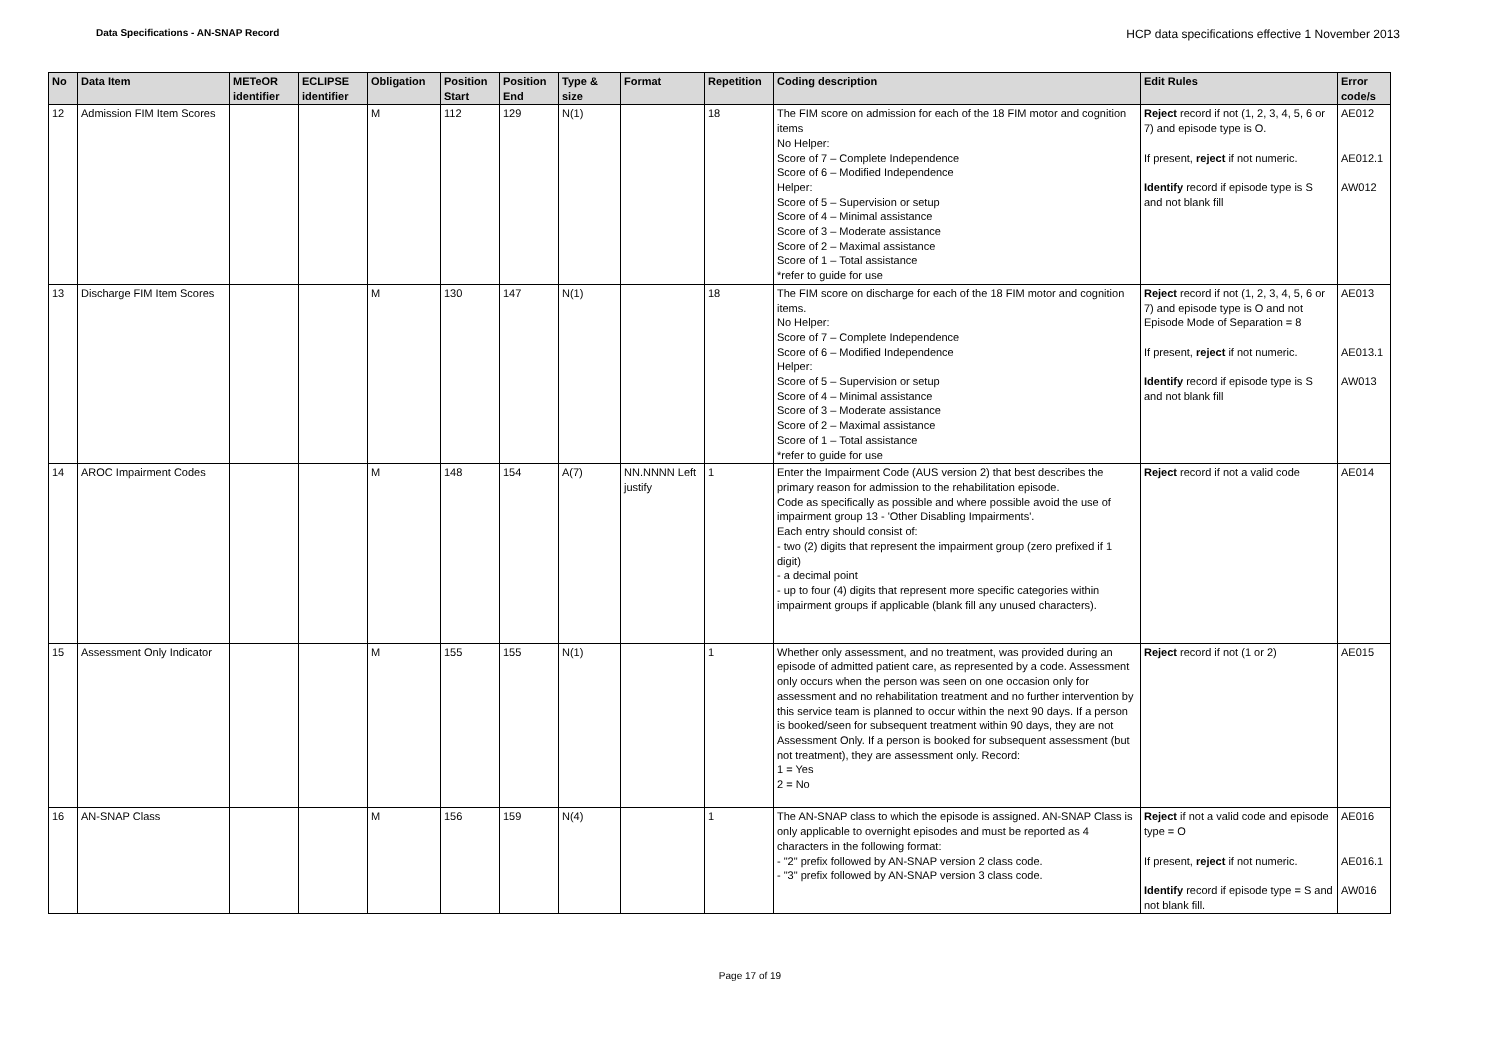Data Specifications - AN-SNAP Record HCP data specifications effective 1 November 2013
| No | Data Item | METeOR identifier | ECLIPSE identifier | Obligation | Position Start | Position End | Type & size | Format | Repetition | Coding description | Edit Rules | Error code/s |
| --- | --- | --- | --- | --- | --- | --- | --- | --- | --- | --- | --- | --- |
| 12 | Admission FIM Item Scores | | | M | 112 | 129 | N(1) | | 18 | The FIM score on admission for each of the 18 FIM motor and cognition items No Helper: Score of 7 – Complete Independence Score of 6 – Modified Independence Helper: Score of 5 – Supervision or setup Score of 4 – Minimal assistance Score of 3 – Moderate assistance Score of 2 – Maximal assistance Score of 1 – Total assistance *refer to guide for use | Reject record if not (1, 2, 3, 4, 5, 6 or 7) and episode type is O. If present, reject if not numeric. Identify record if episode type is S and not blank fill | AE012 AE012.1 AW012 |
| 13 | Discharge FIM Item Scores | | | M | 130 | 147 | N(1) | | 18 | The FIM score on discharge for each of the 18 FIM motor and cognition items. No Helper: Score of 7 – Complete Independence Score of 6 – Modified Independence Helper: Score of 5 – Supervision or setup Score of 4 – Minimal assistance Score of 3 – Moderate assistance Score of 2 – Maximal assistance Score of 1 – Total assistance *refer to guide for use | Reject record if not (1, 2, 3, 4, 5, 6 or 7) and episode type is O and not Episode Mode of Separation = 8 If present, reject if not numeric. Identify record if episode type is S and not blank fill | AE013 AE013.1 AW013 |
| 14 | AROC Impairment Codes | | | M | 148 | 154 | A(7) | NN.NNNN Left justify | 1 | Enter the Impairment Code (AUS version 2) that best describes the primary reason for admission to the rehabilitation episode. Code as specifically as possible and where possible avoid the use of impairment group 13 - 'Other Disabling Impairments'. Each entry should consist of: - two (2) digits that represent the impairment group (zero prefixed if 1 digit) - a decimal point - up to four (4) digits that represent more specific categories within impairment groups if applicable (blank fill any unused characters). | Reject record if not a valid code | AE014 |
| 15 | Assessment Only Indicator | | | M | 155 | 155 | N(1) | | 1 | Whether only assessment, and no treatment, was provided during an episode of admitted patient care, as represented by a code. Assessment only occurs when the person was seen on one occasion only for assessment and no rehabilitation treatment and no further intervention by this service team is planned to occur within the next 90 days. If a person is booked/seen for subsequent treatment within 90 days, they are not Assessment Only. If a person is booked for subsequent assessment (but not treatment), they are assessment only. Record: 1 = Yes 2 = No | Reject record if not (1 or 2) | AE015 |
| 16 | AN-SNAP Class | | | M | 156 | 159 | N(4) | | 1 | The AN-SNAP class to which the episode is assigned. AN-SNAP Class is only applicable to overnight episodes and must be reported as 4 characters in the following format: - "2" prefix followed by AN-SNAP version 2 class code. - "3" prefix followed by AN-SNAP version 3 class code. | Reject if not a valid code and episode type = O If present, reject if not numeric. Identify record if episode type = S and not blank fill. | AE016 AE016.1 AW016 |
Page 17 of 19